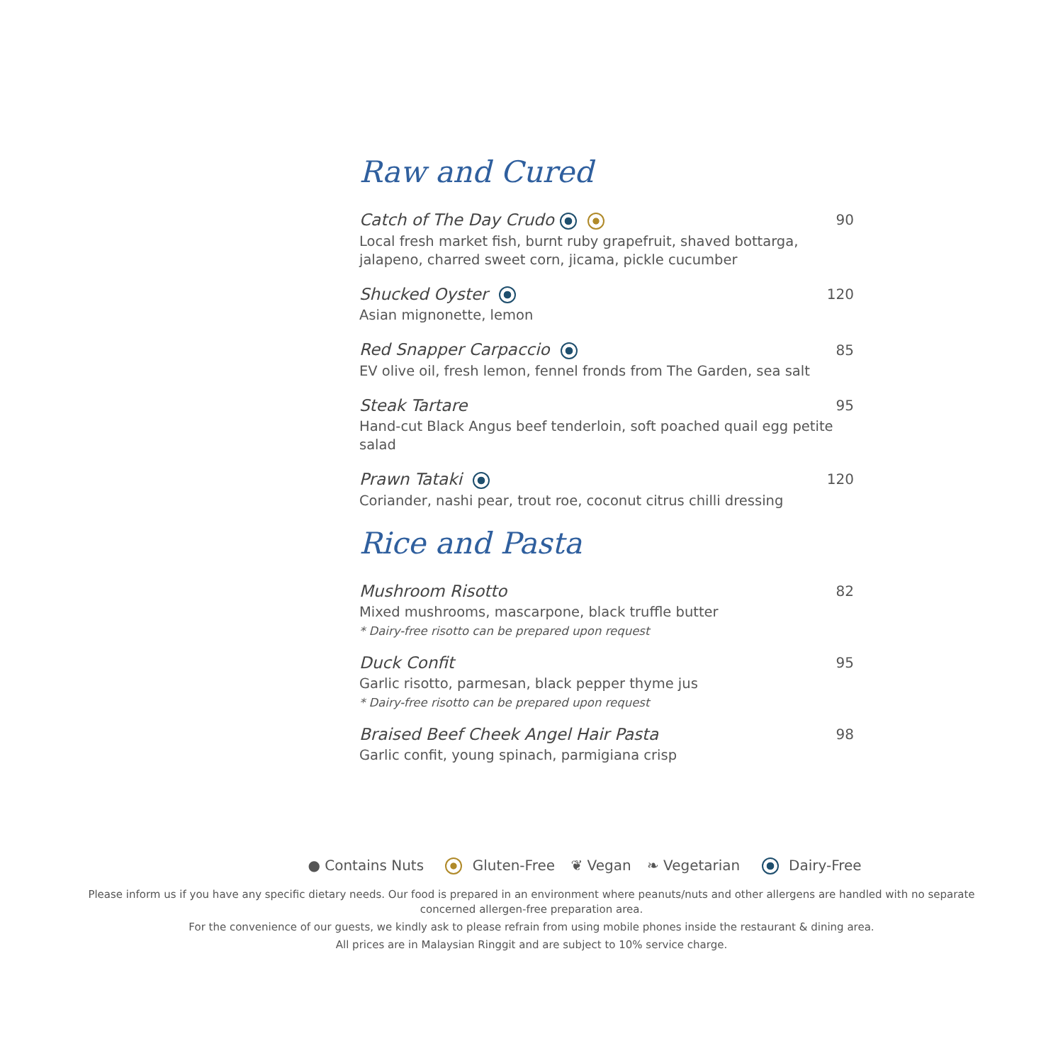Raw and Cured
Catch of The Day Crudo
90
Local fresh market fish, burnt ruby grapefruit, shaved bottarga, jalapeno, charred sweet corn, jicama, pickle cucumber
Shucked Oyster
120
Asian mignonette, lemon
Red Snapper Carpaccio
85
EV olive oil, fresh lemon, fennel fronds from The Garden, sea salt
Steak Tartare
95
Hand-cut Black Angus beef tenderloin, soft poached quail egg petite salad
Prawn Tataki
120
Coriander, nashi pear, trout roe, coconut citrus chilli dressing
Rice and Pasta
Mushroom Risotto
82
Mixed mushrooms, mascarpone, black truffle butter
* Dairy-free risotto can be prepared upon request
Duck Confit
95
Garlic risotto, parmesan, black pepper thyme jus
* Dairy-free risotto can be prepared upon request
Braised Beef Cheek Angel Hair Pasta
98
Garlic confit, young spinach, parmigiana crisp
● Contains Nuts Gluten-Free ❦ Vegan ❧ Vegetarian Dairy-Free
Please inform us if you have any specific dietary needs. Our food is prepared in an environment where peanuts/nuts and other allergens are handled with no separate concerned allergen-free preparation area.
For the convenience of our guests, we kindly ask to please refrain from using mobile phones inside the restaurant & dining area.
All prices are in Malaysian Ringgit and are subject to 10% service charge.